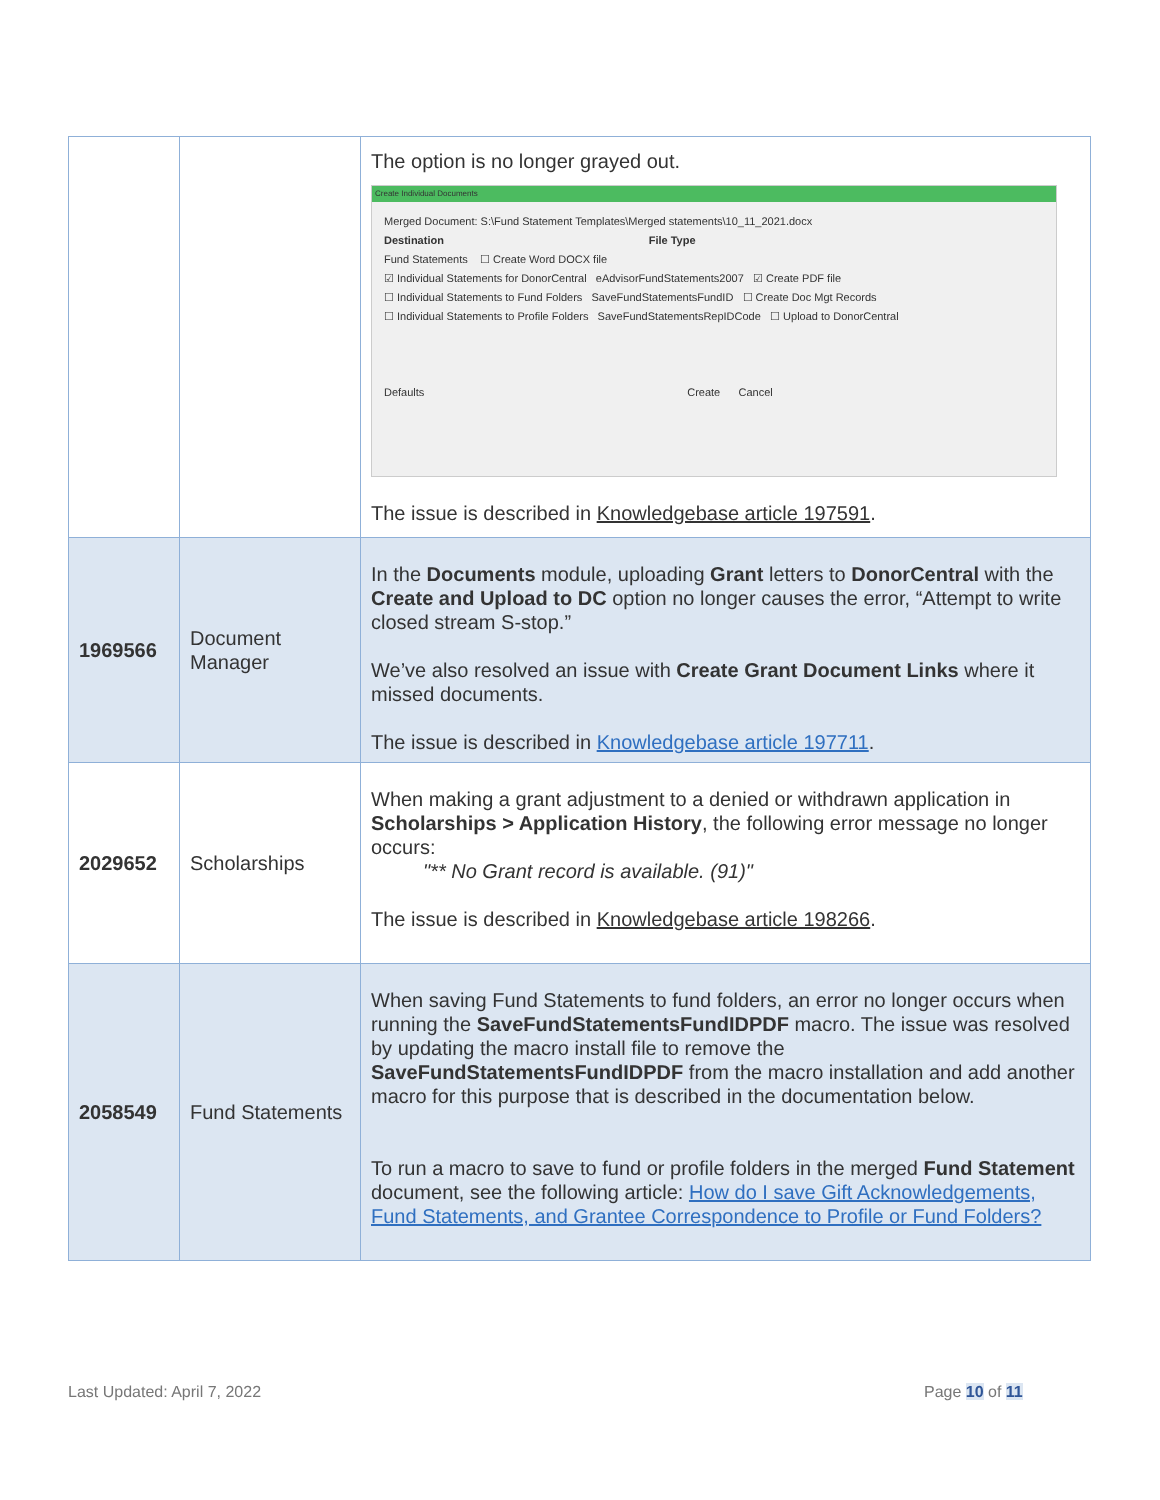| | | The option is no longer grayed out. Create Individual Documents Merged Document: S:\Fund Statement Templates\Merged statements\10_11_2021.docx Destination File Type Fund Statements ☐ Create Word DOCX file ☑ Individual Statements for DonorCentral eAdvisorFundStatements2007 ☑ Create PDF file ☐ Individual Statements to Fund Folders SaveFundStatementsFundID ☐ Create Doc Mgt Records ☐ Individual Statements to Profile Folders SaveFundStatementsRepIDCode ☐ Upload to DonorCentral Defaults Create Cancel The issue is described in Knowledgebase article 197591 . |
| 1969566 | Document Manager | In the Documents module, uploading Grant letters to DonorCentral with the Create and Upload to DC option no longer causes the error, “Attempt to write closed stream S-stop.” We’ve also resolved an issue with Create Grant Document Links where it missed documents. The issue is described in Knowledgebase article 197711 . |
| 2029652 | Scholarships | When making a grant adjustment to a denied or withdrawn application in Scholarships > Application History , the following error message no longer occurs: "** No Grant record is available. (91)" The issue is described in Knowledgebase article 198266 . |
| 2058549 | Fund Statements | When saving Fund Statements to fund folders, an error no longer occurs when running the SaveFundStatementsFundIDPDF macro. The issue was resolved by updating the macro install file to remove the SaveFundStatementsFundIDPDF from the macro installation and add another macro for this purpose that is described in the documentation below. To run a macro to save to fund or profile folders in the merged Fund Statement document, see the following article: How do I save Gift Acknowledgements, Fund Statements, and Grantee Correspondence to Profile or Fund Folders? |
Last Updated: April 7, 2022 Page 10 of 11